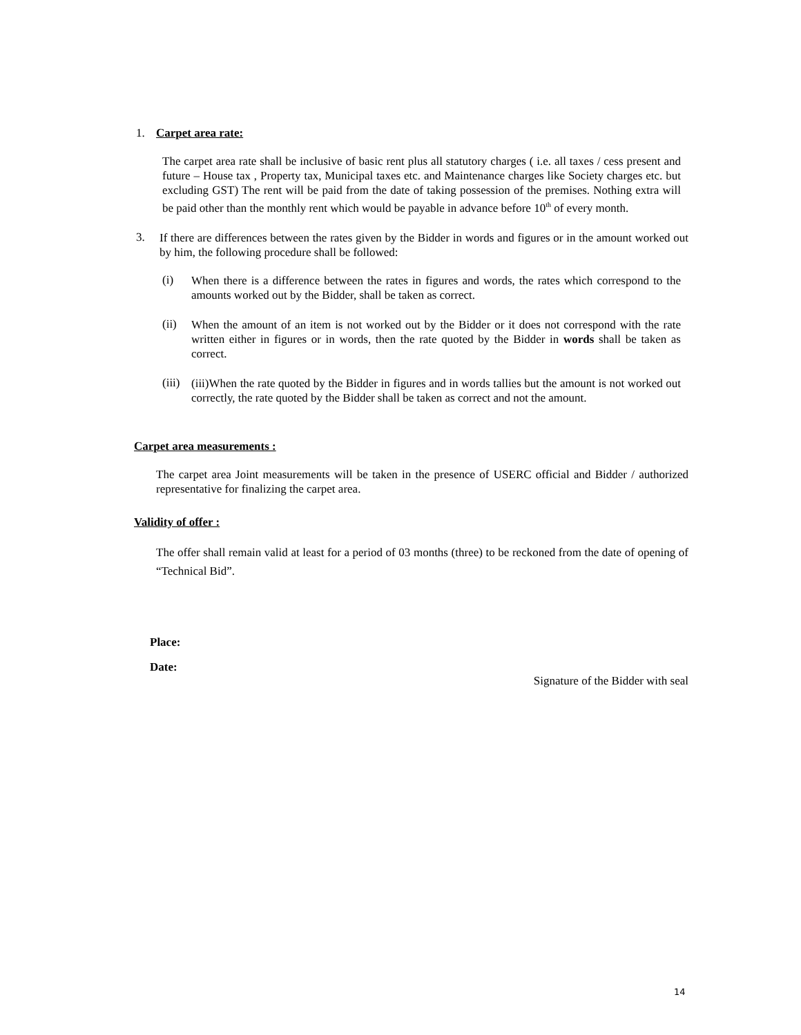1. Carpet area rate:
The carpet area rate shall be inclusive of basic rent plus all statutory charges ( i.e. all taxes / cess present and future – House tax , Property tax, Municipal taxes etc. and Maintenance charges like Society charges etc. but excluding GST) The rent will be paid from the date of taking possession of the premises. Nothing extra will be paid other than the monthly rent which would be payable in advance before 10<sup>th</sup> of every month.
3.
If there are differences between the rates given by the Bidder in words and figures or in the amount worked out by him, the following procedure shall be followed:
(i)
When there is a difference between the rates in figures and words, the rates which correspond to the amounts worked out by the Bidder, shall be taken as correct.
(ii)
When the amount of an item is not worked out by the Bidder or it does not correspond with the rate written either in figures or in words, then the rate quoted by the Bidder in words shall be taken as correct.
(iii)
(iii)When the rate quoted by the Bidder in figures and in words tallies but the amount is not worked out correctly, the rate quoted by the Bidder shall be taken as correct and not the amount.
Carpet area measurements :
The carpet area Joint measurements will be taken in the presence of USERC official and Bidder / authorized representative for finalizing the carpet area.
Validity of offer :
The offer shall remain valid at least for a period of 03 months (three) to be reckoned from the date of opening of “Technical Bid”.
Place:
Date:
Signature of the Bidder with seal
14